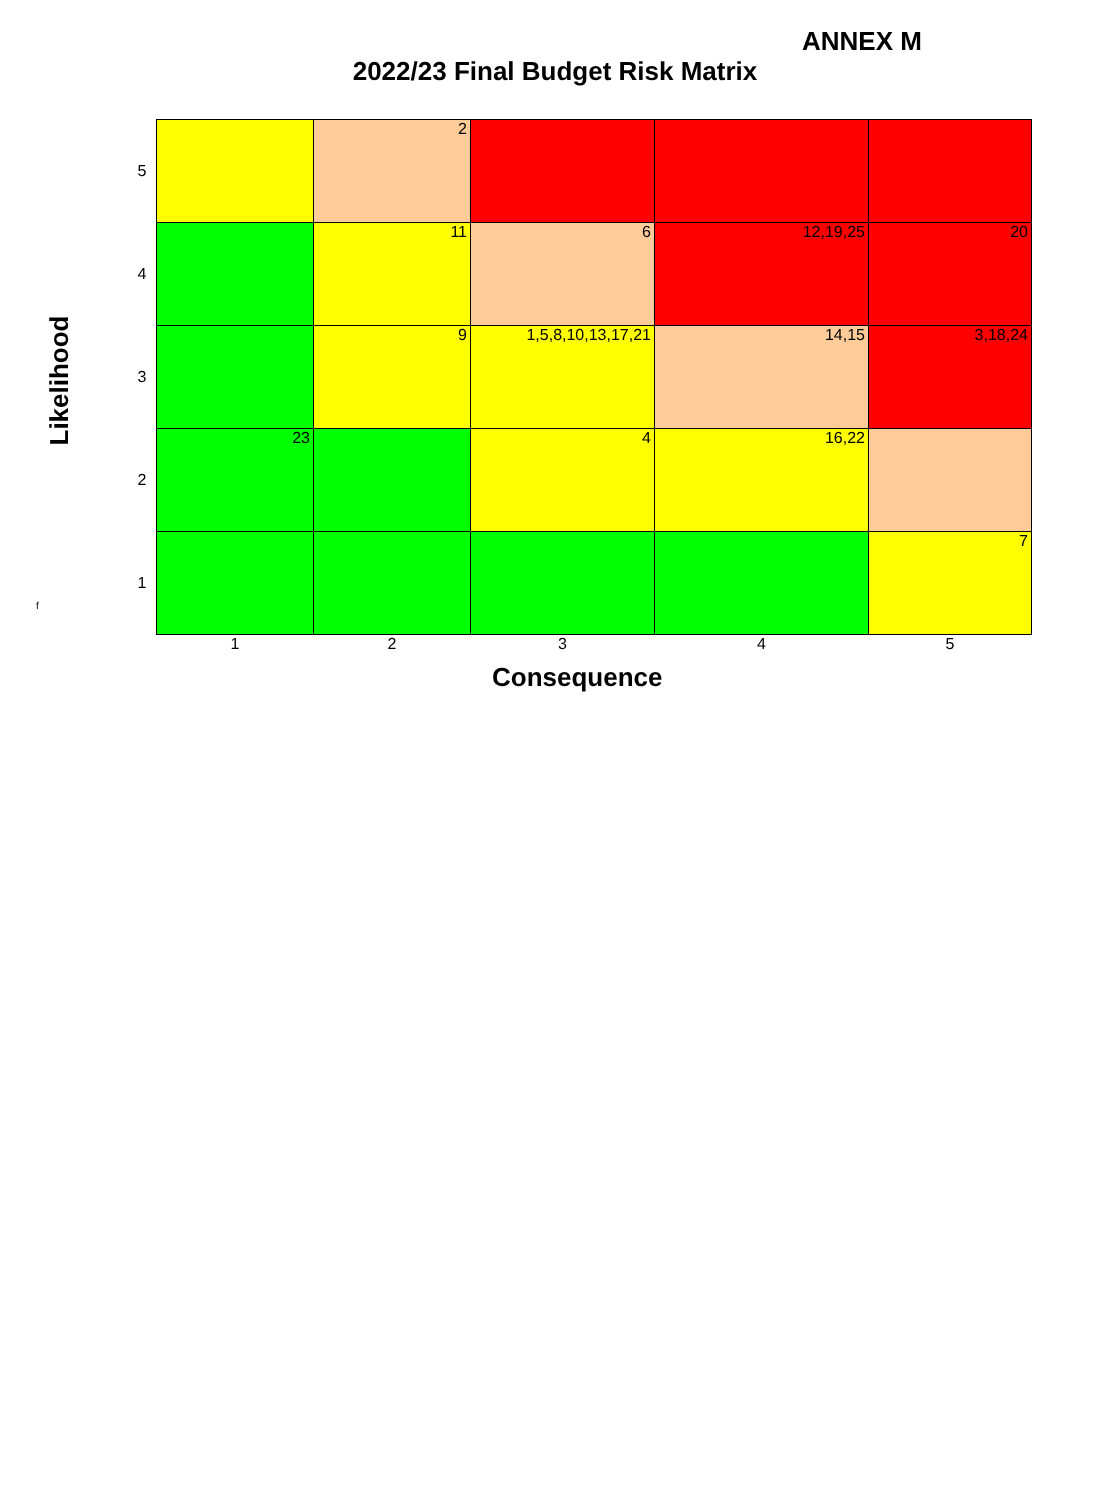ANNEX M
2022/23 Final Budget Risk Matrix
Likelihood
f
| 5 | | 2 | | | |
| 4 | | 11 | 6 | 12,19,25 | 20 |
| 3 | | 9 | 1,5,8,10,13,17,21 | 14,15 | 3,18,24 |
| 2 | 23 | | 4 | 16,22 | |
| 1 | | | | | 7 |
| | 1 | 2 | 3 | 4 | 5 |
Consequence